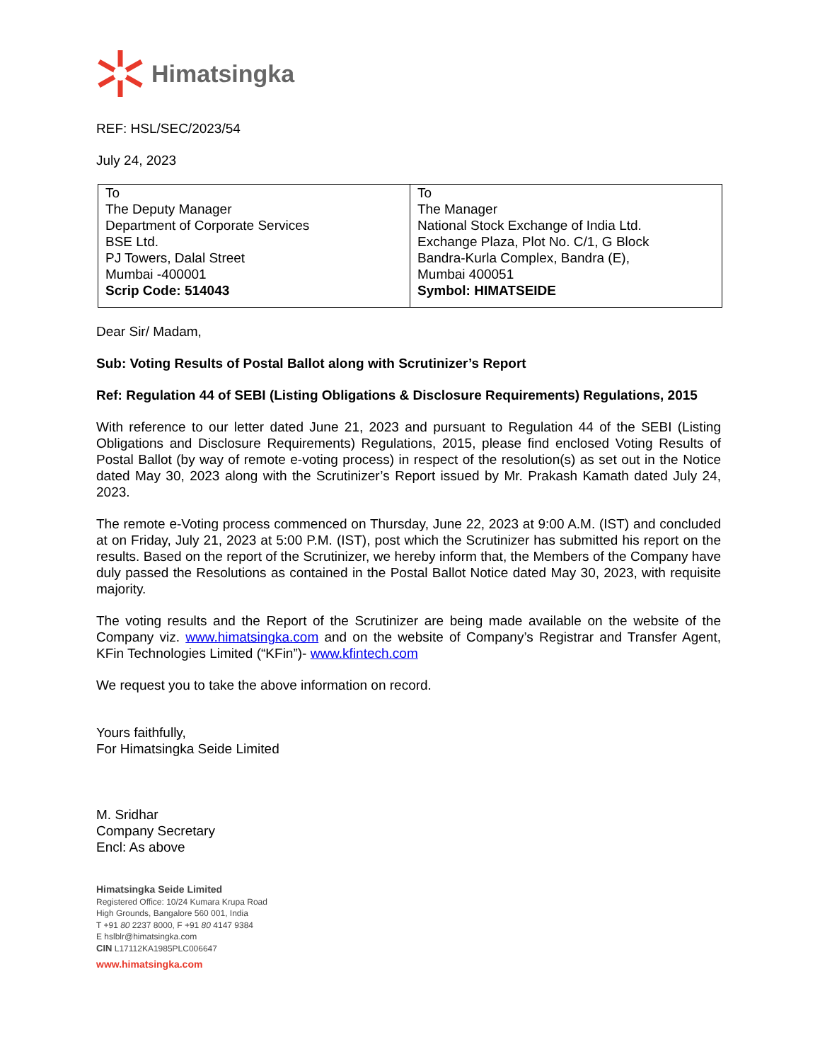Himatsingka
REF: HSL/SEC/2023/54
July 24, 2023
| To The Deputy Manager Department of Corporate Services BSE Ltd. PJ Towers, Dalal Street Mumbai -400001 Scrip Code: 514043 | To The Manager National Stock Exchange of India Ltd. Exchange Plaza, Plot No. C/1, G Block Bandra-Kurla Complex, Bandra (E), Mumbai 400051 Symbol: HIMATSEIDE |
Dear Sir/ Madam,
Sub: Voting Results of Postal Ballot along with Scrutinizer’s Report
Ref: Regulation 44 of SEBI (Listing Obligations & Disclosure Requirements) Regulations, 2015
With reference to our letter dated June 21, 2023 and pursuant to Regulation 44 of the SEBI (Listing Obligations and Disclosure Requirements) Regulations, 2015, please find enclosed Voting Results of Postal Ballot (by way of remote e-voting process) in respect of the resolution(s) as set out in the Notice dated May 30, 2023 along with the Scrutinizer’s Report issued by Mr. Prakash Kamath dated July 24, 2023.
The remote e-Voting process commenced on Thursday, June 22, 2023 at 9:00 A.M. (IST) and concluded at on Friday, July 21, 2023 at 5:00 P.M. (IST), post which the Scrutinizer has submitted his report on the results. Based on the report of the Scrutinizer, we hereby inform that, the Members of the Company have duly passed the Resolutions as contained in the Postal Ballot Notice dated May 30, 2023, with requisite majority.
The voting results and the Report of the Scrutinizer are being made available on the website of the Company viz. www.himatsingka.com and on the website of Company’s Registrar and Transfer Agent, KFin Technologies Limited (“KFin”)- www.kfintech.com
We request you to take the above information on record.
Yours faithfully,
For Himatsingka Seide Limited
M. Sridhar
Company Secretary
Encl: As above
Himatsingka Seide Limited
Registered Office: 10/24 Kumara Krupa Road
High Grounds, Bangalore 560 001, India
T +91 80 2237 8000, F +91 80 4147 9384
E hslblr@himatsingka.com
CIN L17112KA1985PLC006647
www.himatsingka.com